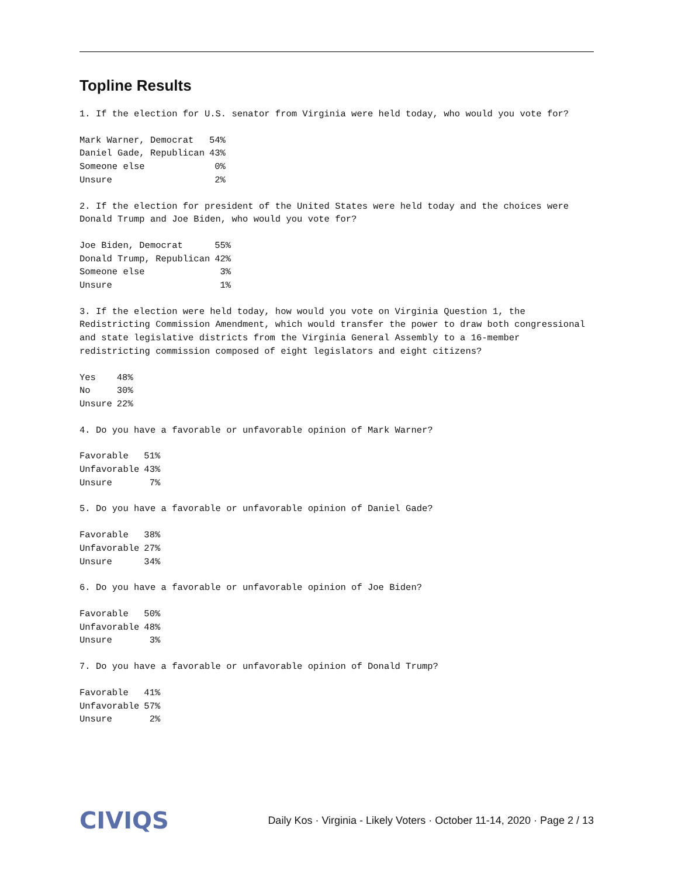Topline Results
1. If the election for U.S. senator from Virginia were held today, who would you vote for?
| Mark Warner, Democrat | 54% |
| Daniel Gade, Republican | 43% |
| Someone else | 0% |
| Unsure | 2% |
2. If the election for president of the United States were held today and the choices were Donald Trump and Joe Biden, who would you vote for?
| Joe Biden, Democrat | 55% |
| Donald Trump, Republican | 42% |
| Someone else | 3% |
| Unsure | 1% |
3. If the election were held today, how would you vote on Virginia Question 1, the Redistricting Commission Amendment, which would transfer the power to draw both congressional and state legislative districts from the Virginia General Assembly to a 16-member redistricting commission composed of eight legislators and eight citizens?
| Yes | 48% |
| No | 30% |
| Unsure | 22% |
4. Do you have a favorable or unfavorable opinion of Mark Warner?
| Favorable | 51% |
| Unfavorable | 43% |
| Unsure | 7% |
5. Do you have a favorable or unfavorable opinion of Daniel Gade?
| Favorable | 38% |
| Unfavorable | 27% |
| Unsure | 34% |
6. Do you have a favorable or unfavorable opinion of Joe Biden?
| Favorable | 50% |
| Unfavorable | 48% |
| Unsure | 3% |
7. Do you have a favorable or unfavorable opinion of Donald Trump?
| Favorable | 41% |
| Unfavorable | 57% |
| Unsure | 2% |
CIVIQS Daily Kos · Virginia - Likely Voters · October 11-14, 2020 · Page 2 / 13